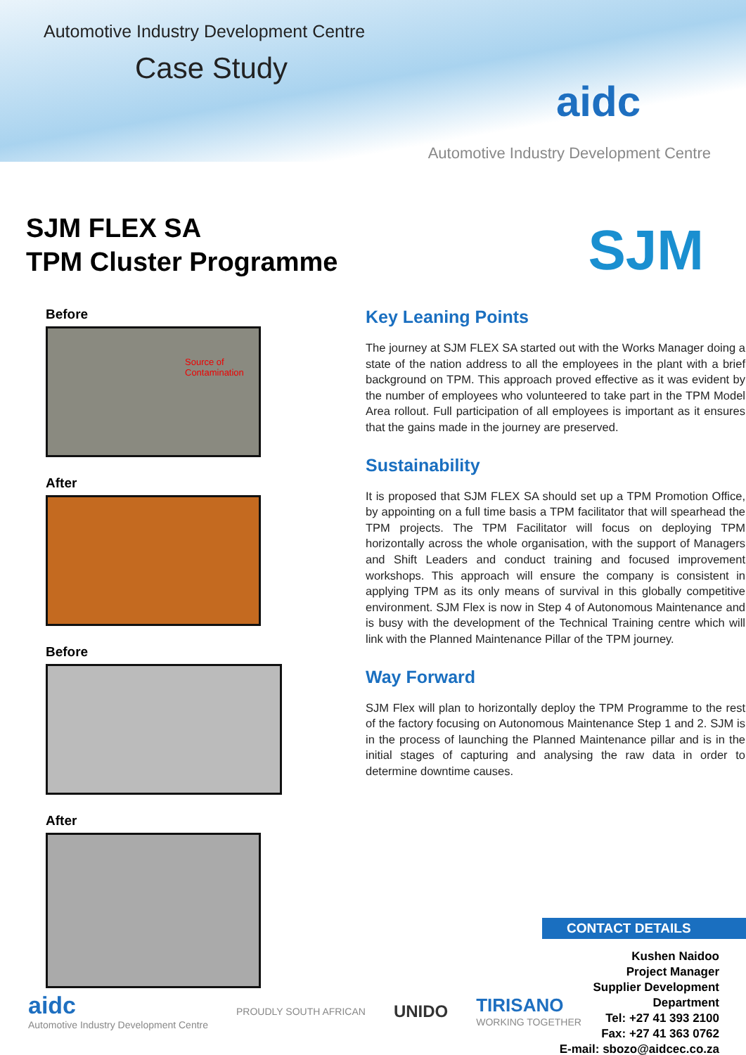Automotive Industry Development Centre
Case Study
aidc
Automotive Industry Development Centre
SJM FLEX SA
TPM Cluster Programme
SJM
Before
Source of
Contamination
After
Before
After
Key Leaning Points
The journey at SJM FLEX SA started out with the Works Manager doing a state of the nation address to all the employees in the plant with a brief background on TPM. This approach proved effective as it was evident by the number of employees who volunteered to take part in the TPM Model Area rollout. Full participation of all employees is important as it ensures that the gains made in the journey are preserved.
Sustainability
It is proposed that SJM FLEX SA should set up a TPM Promotion Office, by appointing on a full time basis a TPM facilitator that will spearhead the TPM projects. The TPM Facilitator will focus on deploying TPM horizontally across the whole organisation, with the support of Managers and Shift Leaders and conduct training and focused improvement workshops. This approach will ensure the company is consistent in applying TPM as its only means of survival in this globally competitive environment. SJM Flex is now in Step 4 of Autonomous Maintenance and is busy with the development of the Technical Training centre which will link with the Planned Maintenance Pillar of the TPM journey.
Way Forward
SJM Flex will plan to horizontally deploy the TPM Programme to the rest of the factory focusing on Autonomous Maintenance Step 1 and 2. SJM is in the process of launching the Planned Maintenance pillar and is in the initial stages of capturing and analysing the raw data in order to determine downtime causes.
CONTACT DETAILS
Kushen Naidoo
Project Manager
Supplier Development Department
Tel: +27 41 393 2100
Fax: +27 41 363 0762
E-mail: sbozo@aidcec.co.za
aidc
Automotive Industry Development Centre
PROUDLY SOUTH AFRICAN
UNIDO
TIRISANO
WORKING TOGETHER